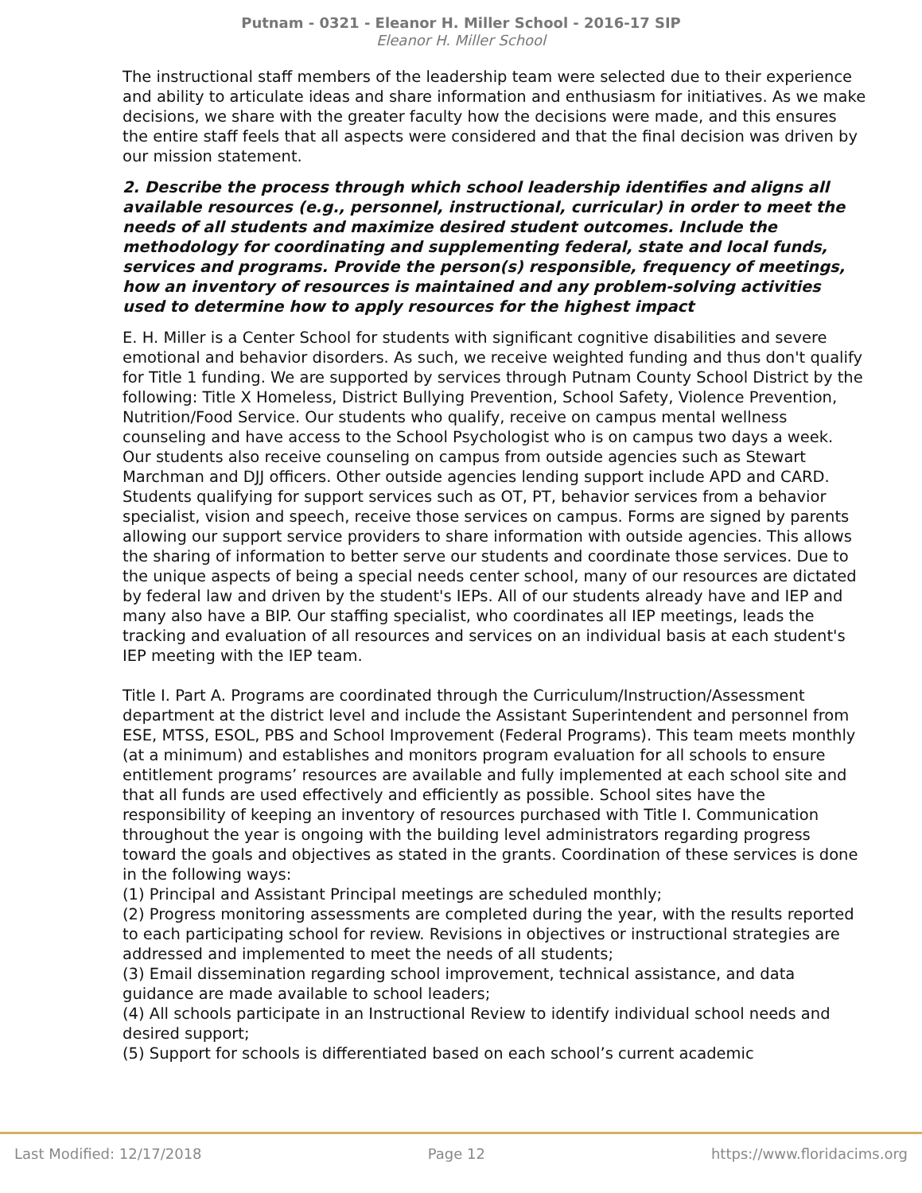Putnam - 0321 - Eleanor H. Miller School - 2016-17 SIP
Eleanor H. Miller School
The instructional staff members of the leadership team were selected due to their experience and ability to articulate ideas and share information and enthusiasm for initiatives. As we make decisions, we share with the greater faculty how the decisions were made, and this ensures the entire staff feels that all aspects were considered and that the final decision was driven by our mission statement.
2. Describe the process through which school leadership identifies and aligns all available resources (e.g., personnel, instructional, curricular) in order to meet the needs of all students and maximize desired student outcomes. Include the methodology for coordinating and supplementing federal, state and local funds, services and programs. Provide the person(s) responsible, frequency of meetings, how an inventory of resources is maintained and any problem-solving activities used to determine how to apply resources for the highest impact
E. H. Miller is a Center School for students with significant cognitive disabilities and severe emotional and behavior disorders. As such, we receive weighted funding and thus don't qualify for Title 1 funding. We are supported by services through Putnam County School District by the following: Title X Homeless, District Bullying Prevention, School Safety, Violence Prevention, Nutrition/Food Service. Our students who qualify, receive on campus mental wellness counseling and have access to the School Psychologist who is on campus two days a week. Our students also receive counseling on campus from outside agencies such as Stewart Marchman and DJJ officers. Other outside agencies lending support include APD and CARD.
Students qualifying for support services such as OT, PT, behavior services from a behavior specialist, vision and speech, receive those services on campus. Forms are signed by parents allowing our support service providers to share information with outside agencies. This allows the sharing of information to better serve our students and coordinate those services. Due to the unique aspects of being a special needs center school, many of our resources are dictated by federal law and driven by the student's IEPs. All of our students already have and IEP and many also have a BIP. Our staffing specialist, who coordinates all IEP meetings, leads the tracking and evaluation of all resources and services on an individual basis at each student's IEP meeting with the IEP team.
Title I. Part A. Programs are coordinated through the Curriculum/Instruction/Assessment department at the district level and include the Assistant Superintendent and personnel from ESE, MTSS, ESOL, PBS and School Improvement (Federal Programs). This team meets monthly (at a minimum) and establishes and monitors program evaluation for all schools to ensure entitlement programs’ resources are available and fully implemented at each school site and that all funds are used effectively and efficiently as possible. School sites have the responsibility of keeping an inventory of resources purchased with Title I. Communication throughout the year is ongoing with the building level administrators regarding progress toward the goals and objectives as stated in the grants. Coordination of these services is done in the following ways:
(1) Principal and Assistant Principal meetings are scheduled monthly;
(2) Progress monitoring assessments are completed during the year, with the results reported to each participating school for review. Revisions in objectives or instructional strategies are addressed and implemented to meet the needs of all students;
(3) Email dissemination regarding school improvement, technical assistance, and data guidance are made available to school leaders;
(4) All schools participate in an Instructional Review to identify individual school needs and desired support;
(5) Support for schools is differentiated based on each school’s current academic
Last Modified: 12/17/2018 Page 12 https://www.floridacims.org